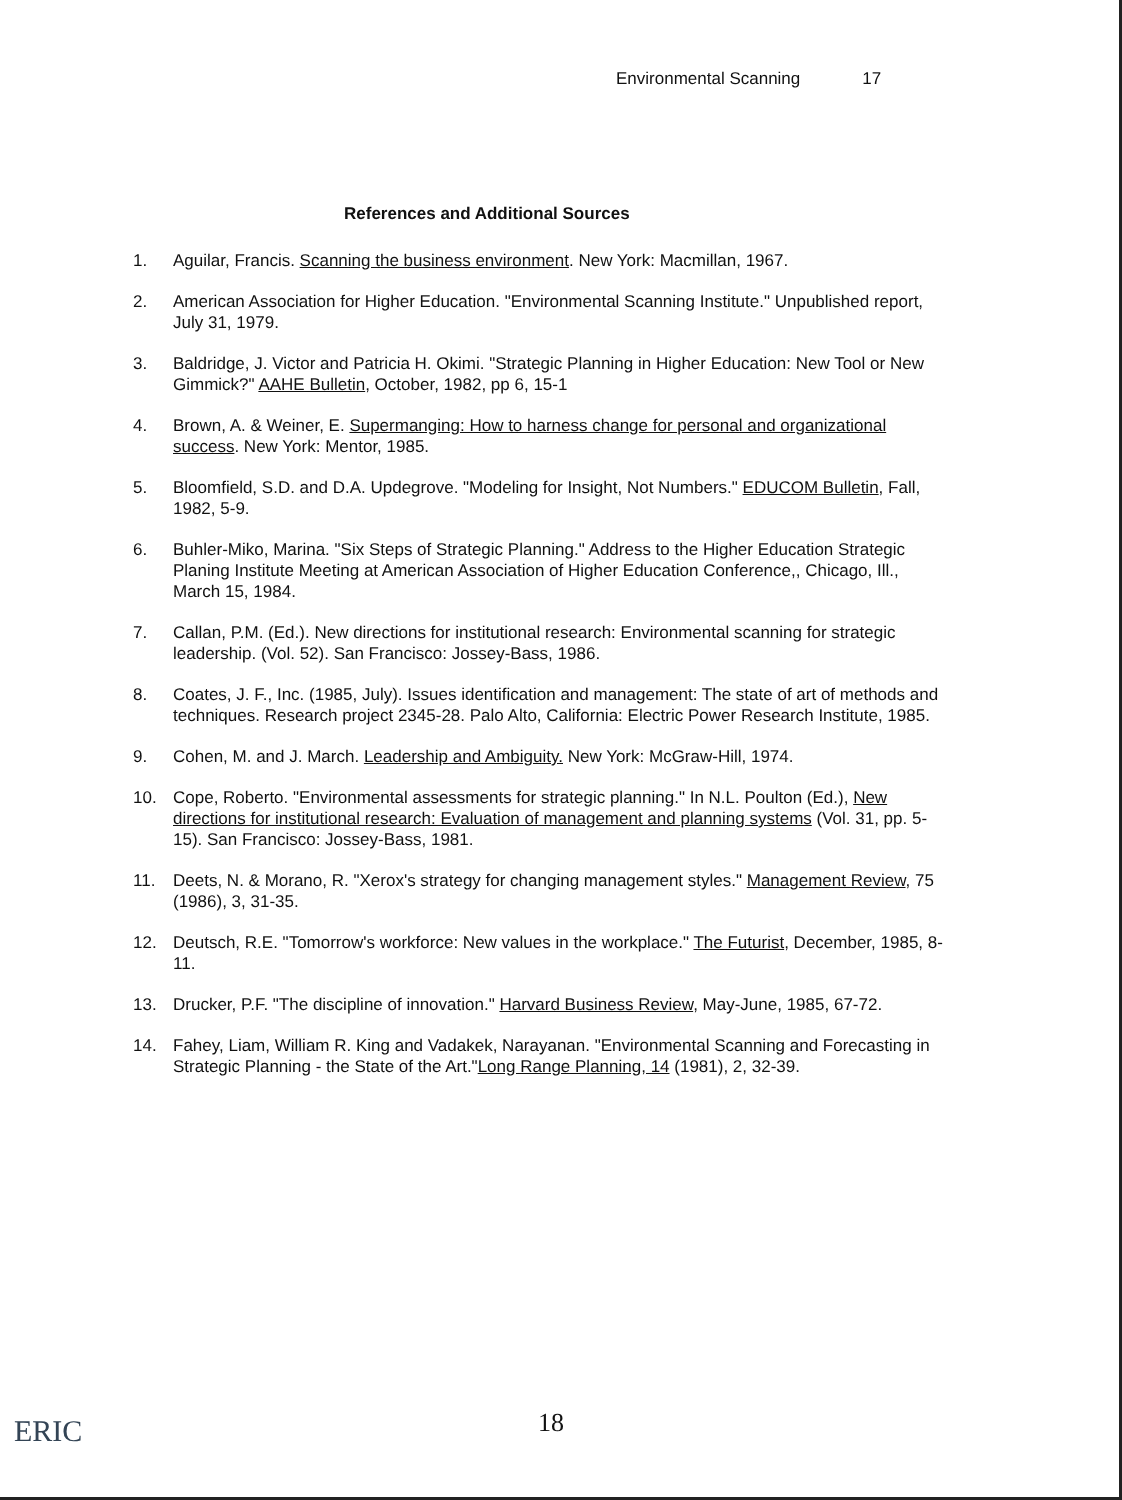Environmental Scanning 17
References and Additional Sources
1. Aguilar, Francis. Scanning the business environment. New York: Macmillan, 1967.
2. American Association for Higher Education. "Environmental Scanning Institute." Unpublished report, July 31, 1979.
3. Baldridge, J. Victor and Patricia H. Okimi. "Strategic Planning in Higher Education: New Tool or New Gimmick?" AAHE Bulletin, October, 1982, pp 6, 15-1
4. Brown, A. & Weiner, E. Supermanging: How to harness change for personal and organizational success. New York: Mentor, 1985.
5. Bloomfield, S.D. and D.A. Updegrove. "Modeling for Insight, Not Numbers." EDUCOM Bulletin, Fall, 1982, 5-9.
6. Buhler-Miko, Marina. "Six Steps of Strategic Planning." Address to the Higher Education Strategic Planing Institute Meeting at American Association of Higher Education Conference,, Chicago, Ill., March 15, 1984.
7. Callan, P.M. (Ed.). New directions for institutional research: Environmental scanning for strategic leadership. (Vol. 52). San Francisco: Jossey-Bass, 1986.
8. Coates, J. F., Inc. (1985, July). Issues identification and management: The state of art of methods and techniques. Research project 2345-28. Palo Alto, California: Electric Power Research Institute, 1985.
9. Cohen, M. and J. March. Leadership and Ambiguity. New York: McGraw-Hill, 1974.
10. Cope, Roberto. "Environmental assessments for strategic planning." In N.L. Poulton (Ed.), New directions for institutional research: Evaluation of management and planning systems (Vol. 31, pp. 5-15). San Francisco: Jossey-Bass, 1981.
11. Deets, N. & Morano, R. "Xerox's strategy for changing management styles." Management Review, 75 (1986), 3, 31-35.
12. Deutsch, R.E. "Tomorrow's workforce: New values in the workplace." The Futurist, December, 1985, 8-11.
13. Drucker, P.F. "The discipline of innovation." Harvard Business Review, May-June, 1985, 67-72.
14. Fahey, Liam, William R. King and Vadakek, Narayanan. "Environmental Scanning and Forecasting in Strategic Planning - the State of the Art."Long Range Planning, 14 (1981), 2, 32-39.
ERIC 18